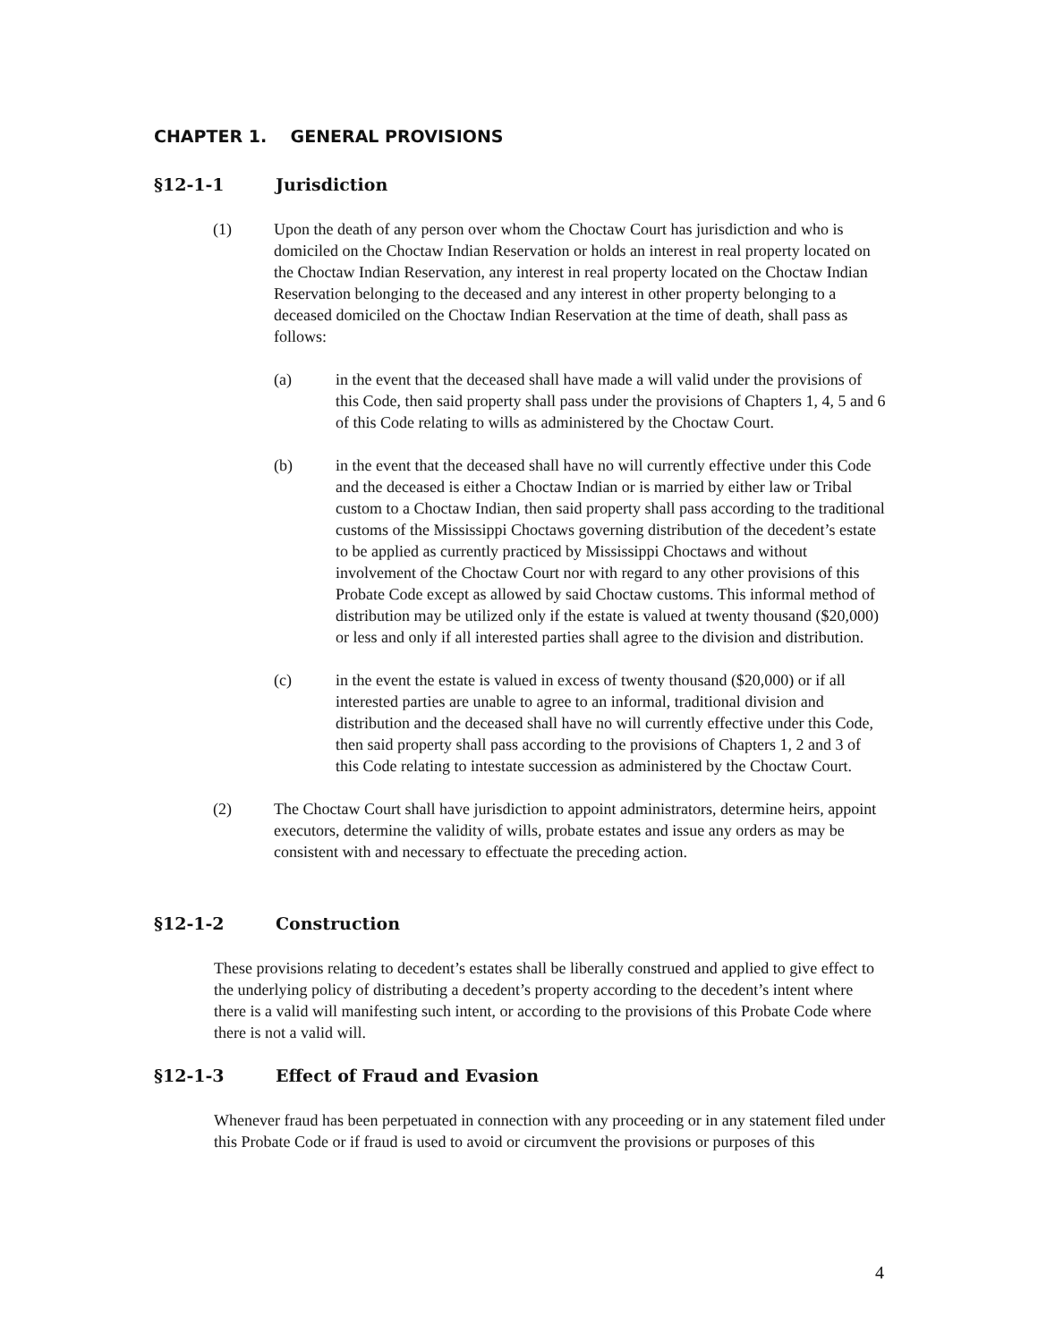CHAPTER 1. GENERAL PROVISIONS
§12-1-1 Jurisdiction
(1) Upon the death of any person over whom the Choctaw Court has jurisdiction and who is domiciled on the Choctaw Indian Reservation or holds an interest in real property located on the Choctaw Indian Reservation, any interest in real property located on the Choctaw Indian Reservation belonging to the deceased and any interest in other property belonging to a deceased domiciled on the Choctaw Indian Reservation at the time of death, shall pass as follows:
(a) in the event that the deceased shall have made a will valid under the provisions of this Code, then said property shall pass under the provisions of Chapters 1, 4, 5 and 6 of this Code relating to wills as administered by the Choctaw Court.
(b) in the event that the deceased shall have no will currently effective under this Code and the deceased is either a Choctaw Indian or is married by either law or Tribal custom to a Choctaw Indian, then said property shall pass according to the traditional customs of the Mississippi Choctaws governing distribution of the decedent’s estate to be applied as currently practiced by Mississippi Choctaws and without involvement of the Choctaw Court nor with regard to any other provisions of this Probate Code except as allowed by said Choctaw customs. This informal method of distribution may be utilized only if the estate is valued at twenty thousand ($20,000) or less and only if all interested parties shall agree to the division and distribution.
(c) in the event the estate is valued in excess of twenty thousand ($20,000) or if all interested parties are unable to agree to an informal, traditional division and distribution and the deceased shall have no will currently effective under this Code, then said property shall pass according to the provisions of Chapters 1, 2 and 3 of this Code relating to intestate succession as administered by the Choctaw Court.
(2) The Choctaw Court shall have jurisdiction to appoint administrators, determine heirs, appoint executors, determine the validity of wills, probate estates and issue any orders as may be consistent with and necessary to effectuate the preceding action.
§12-1-2 Construction
These provisions relating to decedent’s estates shall be liberally construed and applied to give effect to the underlying policy of distributing a decedent’s property according to the decedent’s intent where there is a valid will manifesting such intent, or according to the provisions of this Probate Code where there is not a valid will.
§12-1-3 Effect of Fraud and Evasion
Whenever fraud has been perpetuated in connection with any proceeding or in any statement filed under this Probate Code or if fraud is used to avoid or circumvent the provisions or purposes of this
4